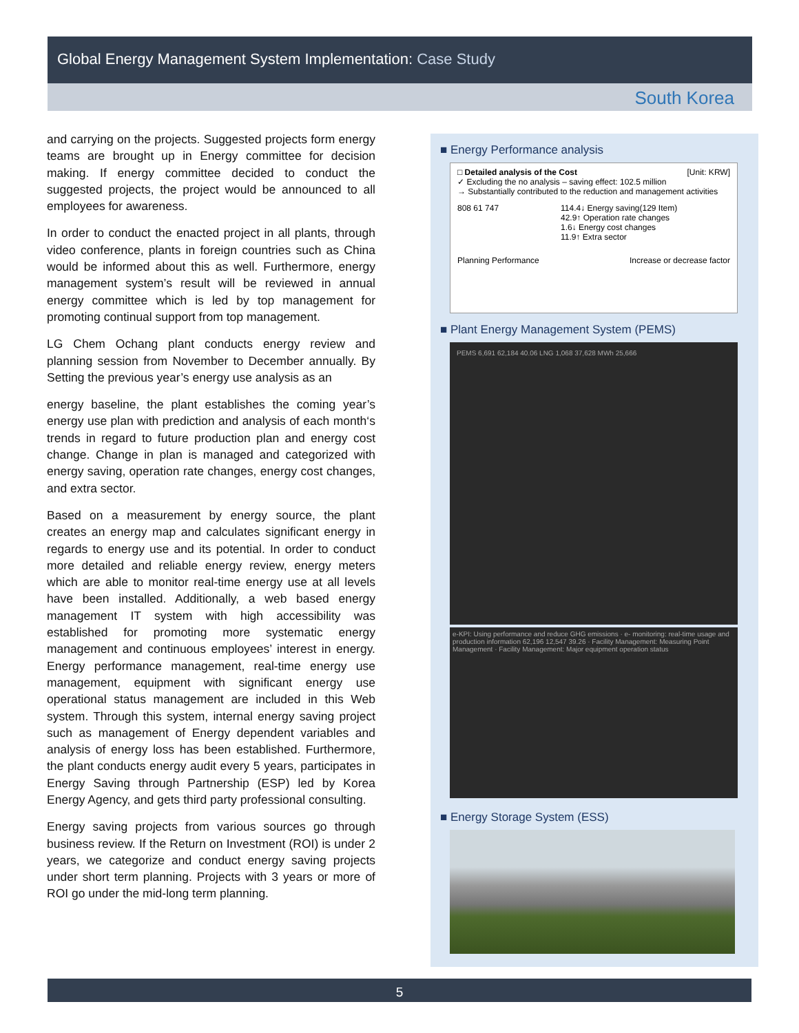Global Energy Management System Implementation: Case Study
South Korea
and carrying on the projects. Suggested projects form energy teams are brought up in Energy committee for decision making. If energy committee decided to conduct the suggested projects, the project would be announced to all employees for awareness.
In order to conduct the enacted project in all plants, through video conference, plants in foreign countries such as China would be informed about this as well. Furthermore, energy management system’s result will be reviewed in annual energy committee which is led by top management for promoting continual support from top management.
LG Chem Ochang plant conducts energy review and planning session from November to December annually. By Setting the previous year’s energy use analysis as an
energy baseline, the plant establishes the coming year’s energy use plan with prediction and analysis of each month‘s trends in regard to future production plan and energy cost change. Change in plan is managed and categorized with energy saving, operation rate changes, energy cost changes, and extra sector.
Based on a measurement by energy source, the plant creates an energy map and calculates significant energy in regards to energy use and its potential. In order to conduct more detailed and reliable energy review, energy meters which are able to monitor real-time energy use at all levels have been installed. Additionally, a web based energy management IT system with high accessibility was established for promoting more systematic energy management and continuous employees’ interest in energy. Energy performance management, real-time energy use management, equipment with significant energy use operational status management are included in this Web system. Through this system, internal energy saving project such as management of Energy dependent variables and analysis of energy loss has been established. Furthermore, the plant conducts energy audit every 5 years, participates in Energy Saving through Partnership (ESP) led by Korea Energy Agency, and gets third party professional consulting.
Energy saving projects from various sources go through business review. If the Return on Investment (ROI) is under 2 years, we categorize and conduct energy saving projects under short term planning. Projects with 3 years or more of ROI go under the mid-long term planning.
■ Energy Performance analysis
□ Detailed analysis of the Cost [Unit: KRW]
✓ Excluding the no analysis – saving effect: 102.5 million
→ Substantially contributed to the reduction and management activities
808 61 747 114.4↓ Energy saving(129 Item)
42.9↑ Operation rate changes
1.6↓ Energy cost changes
11.9↑ Extra sector
Planning Performance Increase or decrease factor
■ Plant Energy Management System (PEMS)
PEMS 6,691 62,184 40.06 LNG 1,068 37,628 MWh 25,666
e-KPI: Using performance and reduce GHG emissions · e- monitoring: real-time usage and production information 62,196 12,547 39.26 · Facility Management: Measuring Point Management · Facility Management: Major equipment operation status
■ Energy Storage System (ESS)
5